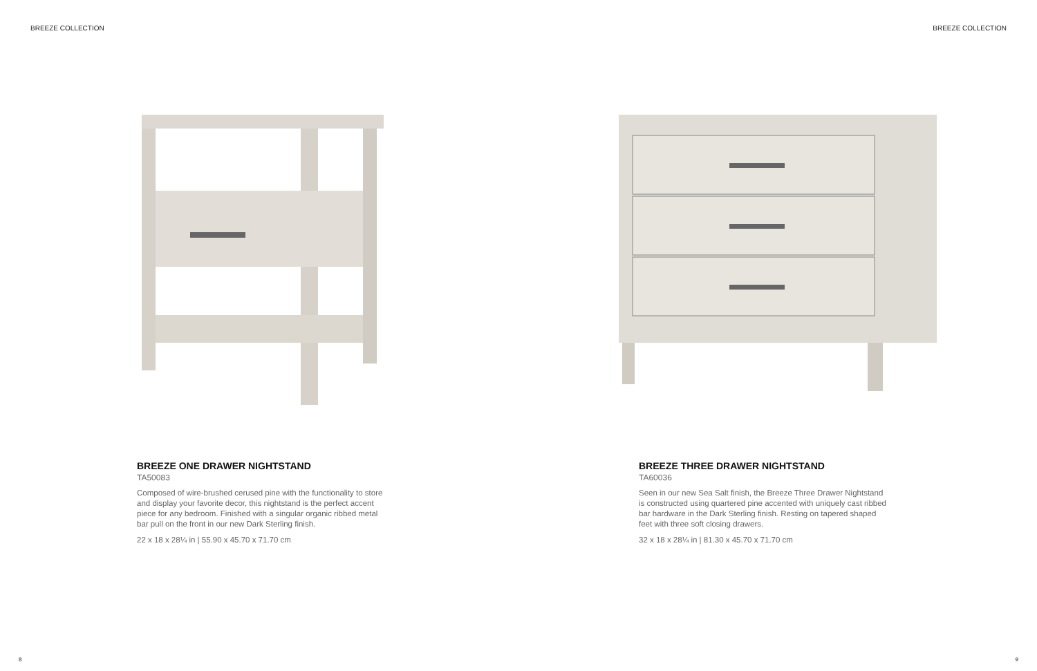BREEZE COLLECTION
BREEZE ONE DRAWER NIGHTSTAND
TA50083
Composed of wire-brushed cerused pine with the functionality to store and display your favorite decor, this nightstand is the perfect accent piece for any bedroom. Finished with a singular organic ribbed metal bar pull on the front in our new Dark Sterling finish.
22 x 18 x 28¼ in | 55.90 x 45.70 x 71.70 cm
8
BREEZE COLLECTION
BREEZE THREE DRAWER NIGHTSTAND
TA60036
Seen in our new Sea Salt finish, the Breeze Three Drawer Nightstand is constructed using quartered pine accented with uniquely cast ribbed bar hardware in the Dark Sterling finish. Resting on tapered shaped feet with three soft closing drawers.
32 x 18 x 28¼ in | 81.30 x 45.70 x 71.70 cm
9